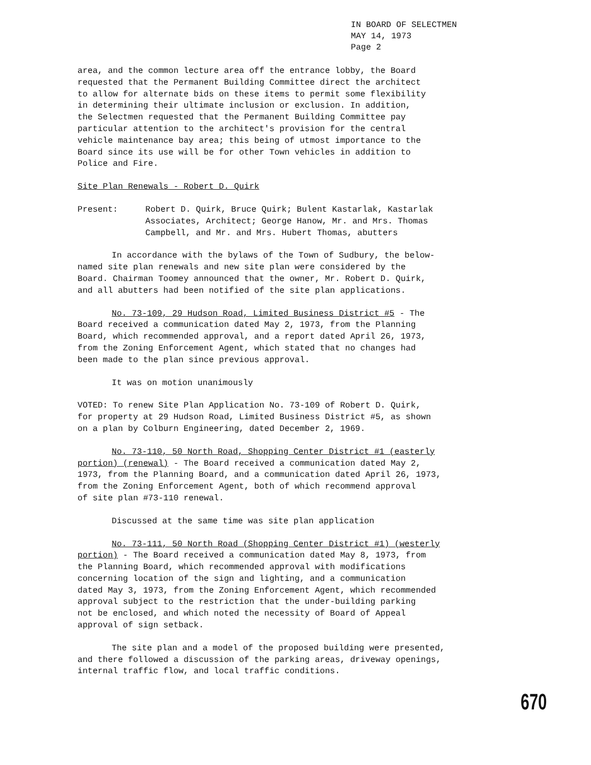IN BOARD OF SELECTMEN
MAY 14, 1973
Page 2
area, and the common lecture area off the entrance lobby, the Board
requested that the Permanent Building Committee direct the architect
to allow for alternate bids on these items to permit some flexibility
in determining their ultimate inclusion or exclusion. In addition,
the Selectmen requested that the Permanent Building Committee pay
particular attention to the architect's provision for the central
vehicle maintenance bay area; this being of utmost importance to the
Board since its use will be for other Town vehicles in addition to
Police and Fire.
Site Plan Renewals - Robert D. Quirk
Present: Robert D. Quirk, Bruce Quirk; Bulent Kastarlak, Kastarlak
Associates, Architect; George Hanow, Mr. and Mrs. Thomas
Campbell, and Mr. and Mrs. Hubert Thomas, abutters
In accordance with the bylaws of the Town of Sudbury, the below-
named site plan renewals and new site plan were considered by the
Board. Chairman Toomey announced that the owner, Mr. Robert D. Quirk,
and all abutters had been notified of the site plan applications.
No. 73-109, 29 Hudson Road, Limited Business District #5 - The
Board received a communication dated May 2, 1973, from the Planning
Board, which recommended approval, and a report dated April 26, 1973,
from the Zoning Enforcement Agent, which stated that no changes had
been made to the plan since previous approval.
It was on motion unanimously
VOTED: To renew Site Plan Application No. 73-109 of Robert D. Quirk,
for property at 29 Hudson Road, Limited Business District #5, as shown
on a plan by Colburn Engineering, dated December 2, 1969.
No. 73-110, 50 North Road, Shopping Center District #1 (easterly
portion) (renewal) - The Board received a communication dated May 2,
1973, from the Planning Board, and a communication dated April 26, 1973,
from the Zoning Enforcement Agent, both of which recommend approval
of site plan #73-110 renewal.
Discussed at the same time was site plan application
No. 73-111, 50 North Road (Shopping Center District #1) (westerly
portion) - The Board received a communication dated May 8, 1973, from
the Planning Board, which recommended approval with modifications
concerning location of the sign and lighting, and a communication
dated May 3, 1973, from the Zoning Enforcement Agent, which recommended
approval subject to the restriction that the under-building parking
not be enclosed, and which noted the necessity of Board of Appeal
approval of sign setback.
The site plan and a model of the proposed building were presented,
and there followed a discussion of the parking areas, driveway openings,
internal traffic flow, and local traffic conditions.
670